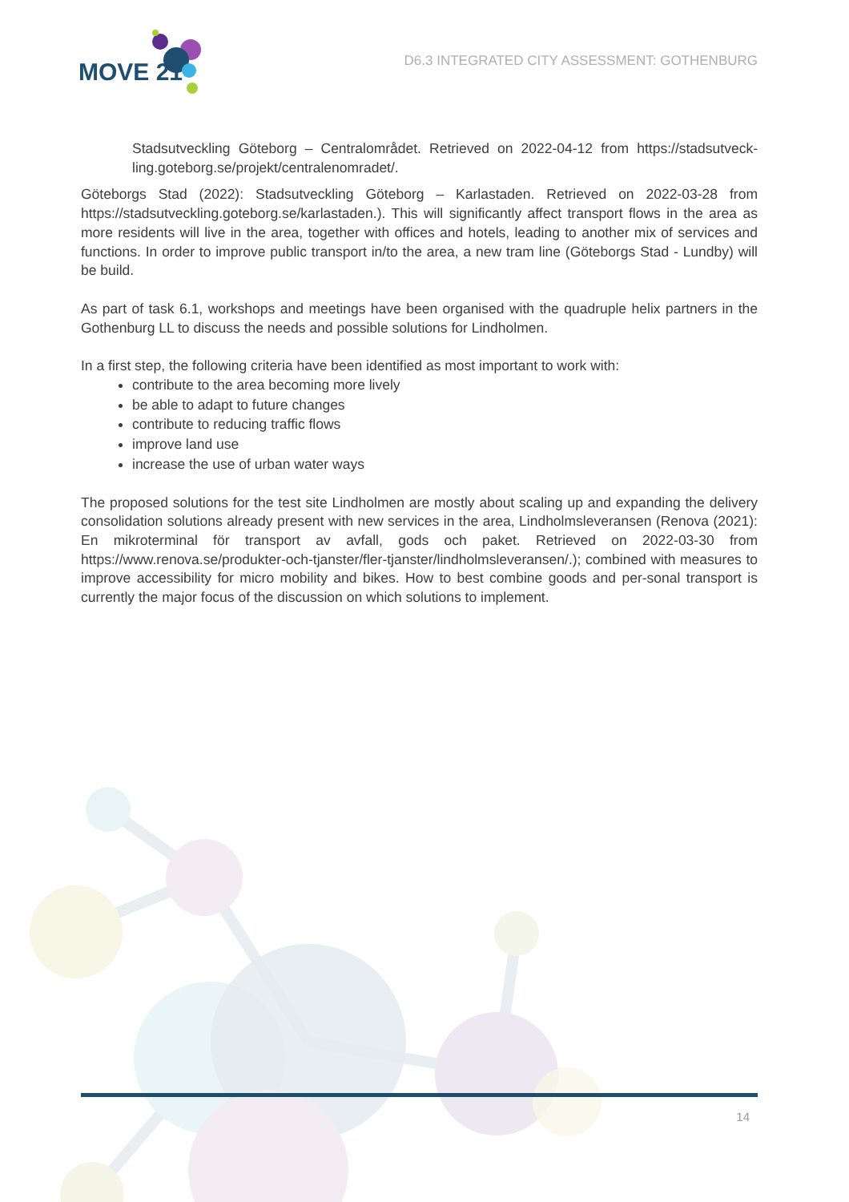MOVE 21
D6.3 INTEGRATED CITY ASSESSMENT: GOTHENBURG
Stadsutveckling Göteborg – Centralområdet. Retrieved on 2022-04-12 from https://stadsutveck-ling.goteborg.se/projekt/centralenomradet/.
Göteborgs Stad (2022): Stadsutveckling Göteborg – Karlastaden. Retrieved on 2022-03-28 from https://stadsutveckling.goteborg.se/karlastaden.). This will significantly affect transport flows in the area as more residents will live in the area, together with offices and hotels, leading to another mix of services and functions. In order to improve public transport in/to the area, a new tram line (Göteborgs Stad - Lundby) will be build.
As part of task 6.1, workshops and meetings have been organised with the quadruple helix partners in the Gothenburg LL to discuss the needs and possible solutions for Lindholmen.
In a first step, the following criteria have been identified as most important to work with:
contribute to the area becoming more lively
be able to adapt to future changes
contribute to reducing traffic flows
improve land use
increase the use of urban water ways
The proposed solutions for the test site Lindholmen are mostly about scaling up and expanding the delivery consolidation solutions already present with new services in the area, Lindholmsleveransen (Renova (2021): En mikroterminal för transport av avfall, gods och paket. Retrieved on 2022-03-30 from https://www.renova.se/produkter-och-tjanster/fler-tjanster/lindholmsleveransen/.); combined with measures to improve accessibility for micro mobility and bikes. How to best combine goods and per-sonal transport is currently the major focus of the discussion on which solutions to implement.
14